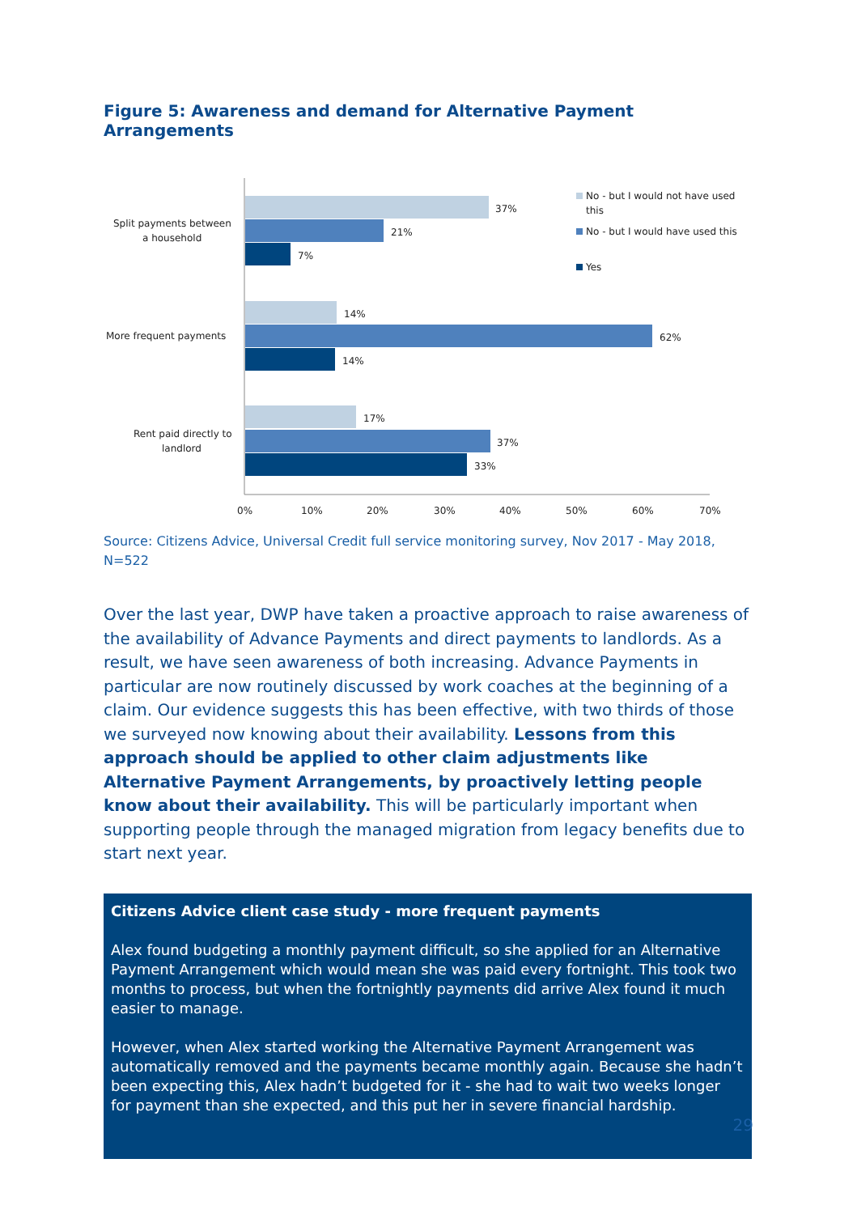Figure 5: Awareness and demand for Alternative Payment Arrangements
37%
21%
7%
14%
62%
14%
17%
37%
33%
Split payments between
a household
More frequent payments
Rent paid directly to
landlord
0%
10%
20%
30%
40%
50%
60%
70%
No - but I would not have used
this
No - but I would have used this
Yes
Source: Citizens Advice, Universal Credit full service monitoring survey, Nov 2017 - May 2018, N=522
Over the last year, DWP have taken a proactive approach to raise awareness of the availability of Advance Payments and direct payments to landlords. As a result, we have seen awareness of both increasing. Advance Payments in particular are now routinely discussed by work coaches at the beginning of a claim. Our evidence suggests this has been effective, with two thirds of those we surveyed now knowing about their availability. Lessons from this approach should be applied to other claim adjustments like Alternative Payment Arrangements, by proactively letting people know about their availability. This will be particularly important when supporting people through the managed migration from legacy benefits due to start next year.
Citizens Advice client case study - more frequent payments
Alex found budgeting a monthly payment difficult, so she applied for an Alternative Payment Arrangement which would mean she was paid every fortnight. This took two months to process, but when the fortnightly payments did arrive Alex found it much easier to manage.
However, when Alex started working the Alternative Payment Arrangement was automatically removed and the payments became monthly again. Because she hadn’t been expecting this, Alex hadn’t budgeted for it - she had to wait two weeks longer for payment than she expected, and this put her in severe financial hardship.
29